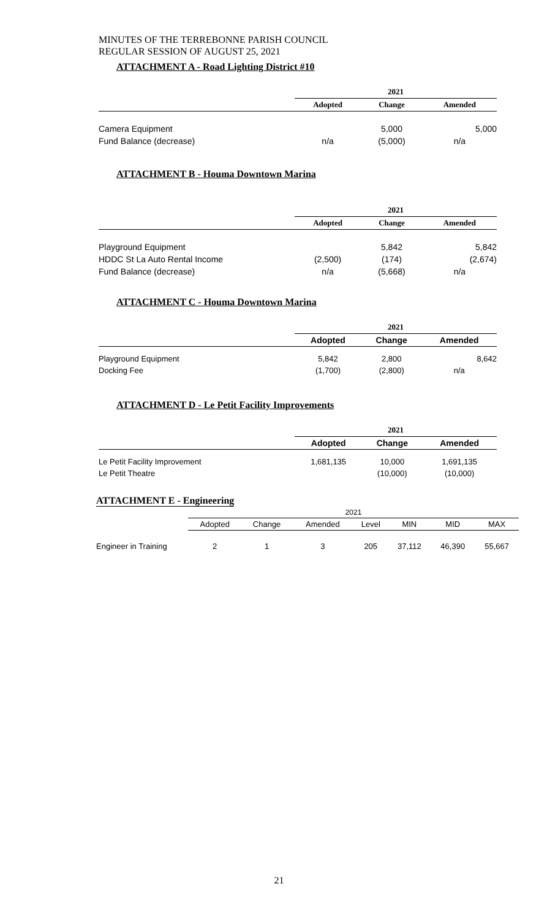MINUTES OF THE TERREBONNE PARISH COUNCIL
REGULAR SESSION OF AUGUST 25, 2021
ATTACHMENT A - Road Lighting District #10
| | 2021 | | |
| | Adopted | Change | Amended |
| Camera Equipment | | 5,000 | 5,000 |
| Fund Balance (decrease) | n/a | (5,000) | n/a |
ATTACHMENT B - Houma Downtown Marina
| | 2021 | | |
| | Adopted | Change | Amended |
| Playground Equipment | | 5,842 | 5,842 |
| HDDC St La Auto Rental Income | (2,500) | (174) | (2,674) |
| Fund Balance (decrease) | n/a | (5,668) | n/a |
ATTACHMENT C - Houma Downtown Marina
| | 2021 | | |
| | Adopted | Change | Amended |
| Playground Equipment | 5,842 | 2,800 | 8,642 |
| Docking Fee | (1,700) | (2,800) | n/a |
ATTACHMENT D - Le Petit Facility Improvements
| | 2021 | | |
| | Adopted | Change | Amended |
| Le Petit Facility Improvement | 1,681,135 | 10,000 | 1,691,135 |
| Le Petit Theatre | | (10,000) | (10,000) |
ATTACHMENT E - Engineering
| | 2021 | | | | | | |
| | Adopted | Change | Amended | Level | MIN | MID | MAX |
| Engineer in Training | 2 | 1 | 3 | 205 | 37,112 | 46,390 | 55,667 |
21